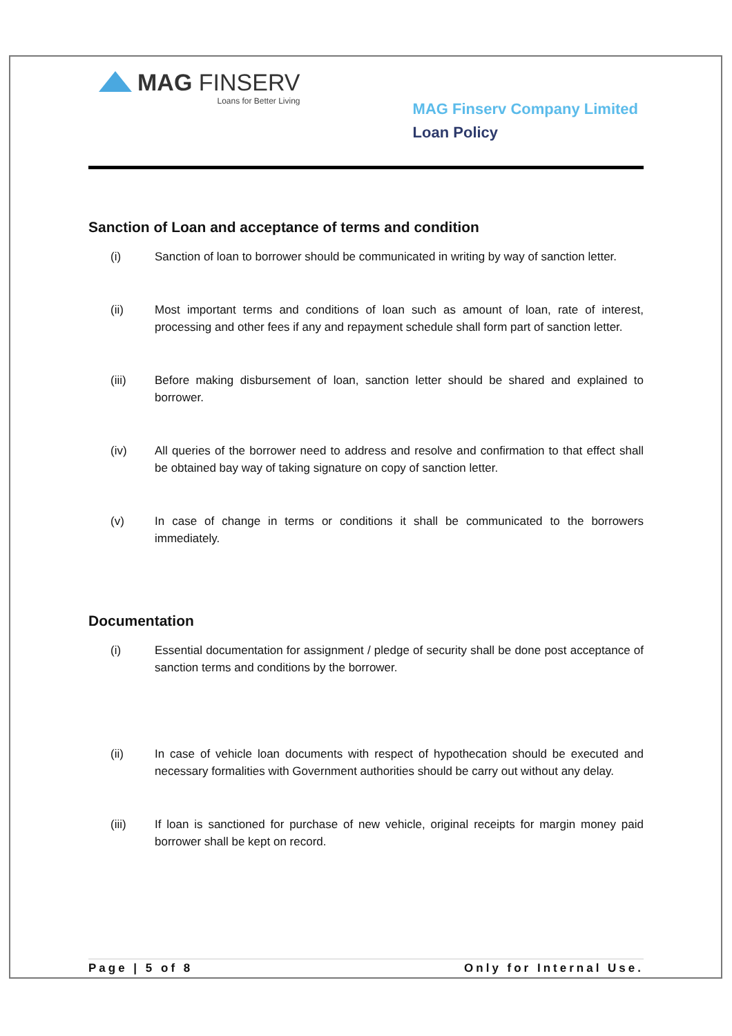MAG FINSERV
Loans for Better Living
MAG Finserv Company Limited
Loan Policy
Sanction of Loan and acceptance of terms and condition
(i) Sanction of loan to borrower should be communicated in writing by way of sanction letter.
(ii) Most important terms and conditions of loan such as amount of loan, rate of interest, processing and other fees if any and repayment schedule shall form part of sanction letter.
(iii) Before making disbursement of loan, sanction letter should be shared and explained to borrower.
(iv) All queries of the borrower need to address and resolve and confirmation to that effect shall be obtained bay way of taking signature on copy of sanction letter.
(v) In case of change in terms or conditions it shall be communicated to the borrowers immediately.
Documentation
(i) Essential documentation for assignment / pledge of security shall be done post acceptance of sanction terms and conditions by the borrower.
(ii) In case of vehicle loan documents with respect of hypothecation should be executed and necessary formalities with Government authorities should be carry out without any delay.
(iii) If loan is sanctioned for purchase of new vehicle, original receipts for margin money paid borrower shall be kept on record.
Page | 5 of 8 Only for Internal Use.